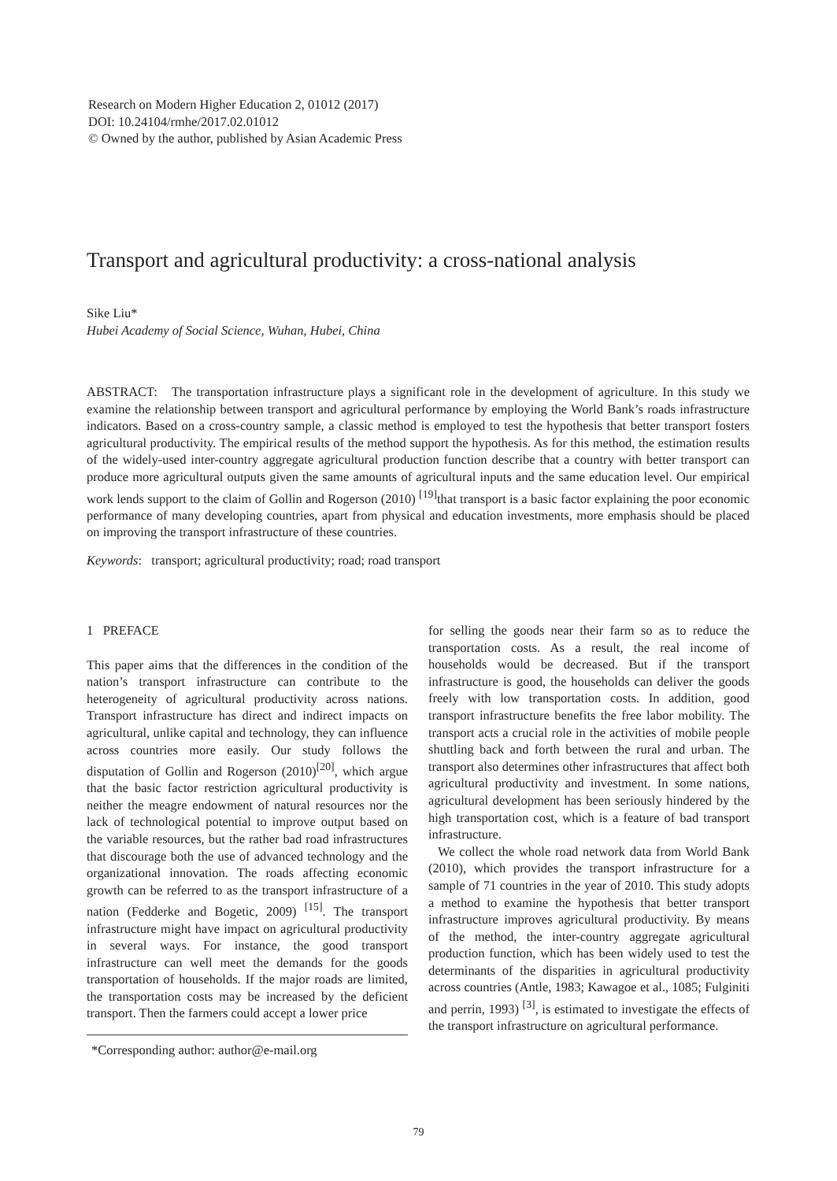Research on Modern Higher Education 2, 01012 (2017)
DOI: 10.24104/rmhe/2017.02.01012
© Owned by the author, published by Asian Academic Press
Transport and agricultural productivity: a cross-national analysis
Sike Liu*
Hubei Academy of Social Science, Wuhan, Hubei, China
ABSTRACT: The transportation infrastructure plays a significant role in the development of agriculture. In this study we examine the relationship between transport and agricultural performance by employing the World Bank’s roads infrastructure indicators. Based on a cross-country sample, a classic method is employed to test the hypothesis that better transport fosters agricultural productivity. The empirical results of the method support the hypothesis. As for this method, the estimation results of the widely-used inter-country aggregate agricultural production function describe that a country with better transport can produce more agricultural outputs given the same amounts of agricultural inputs and the same education level. Our empirical work lends support to the claim of Gollin and Rogerson (2010) <sup>[19]</sup>that transport is a basic factor explaining the poor economic performance of many developing countries, apart from physical and education investments, more emphasis should be placed on improving the transport infrastructure of these countries.
Keywords: transport; agricultural productivity; road; road transport
1 PREFACE
This paper aims that the differences in the condition of the nation’s transport infrastructure can contribute to the heterogeneity of agricultural productivity across nations. Transport infrastructure has direct and indirect impacts on agricultural, unlike capital and technology, they can influence across countries more easily. Our study follows the disputation of Gollin and Rogerson (2010)<sup>[20]</sup>, which argue that the basic factor restriction agricultural productivity is neither the meagre endowment of natural resources nor the lack of technological potential to improve output based on the variable resources, but the rather bad road infrastructures that discourage both the use of advanced technology and the organizational innovation. The roads affecting economic growth can be referred to as the transport infrastructure of a nation (Fedderke and Bogetic, 2009) <sup>[15]</sup>. The transport infrastructure might have impact on agricultural productivity in several ways. For instance, the good transport infrastructure can well meet the demands for the goods transportation of households. If the major roads are limited, the transportation costs may be increased by the deficient transport. Then the farmers could accept a lower price
*Corresponding author: author@e-mail.org
for selling the goods near their farm so as to reduce the transportation costs. As a result, the real income of households would be decreased. But if the transport infrastructure is good, the households can deliver the goods freely with low transportation costs. In addition, good transport infrastructure benefits the free labor mobility. The transport acts a crucial role in the activities of mobile people shuttling back and forth between the rural and urban. The transport also determines other infrastructures that affect both agricultural productivity and investment. In some nations, agricultural development has been seriously hindered by the high transportation cost, which is a feature of bad transport infrastructure.
We collect the whole road network data from World Bank (2010), which provides the transport infrastructure for a sample of 71 countries in the year of 2010. This study adopts a method to examine the hypothesis that better transport infrastructure improves agricultural productivity. By means of the method, the inter-country aggregate agricultural production function, which has been widely used to test the determinants of the disparities in agricultural productivity across countries (Antle, 1983; Kawagoe et al., 1085; Fulginiti and perrin, 1993) <sup>[3]</sup>, is estimated to investigate the effects of the transport infrastructure on agricultural performance.
79